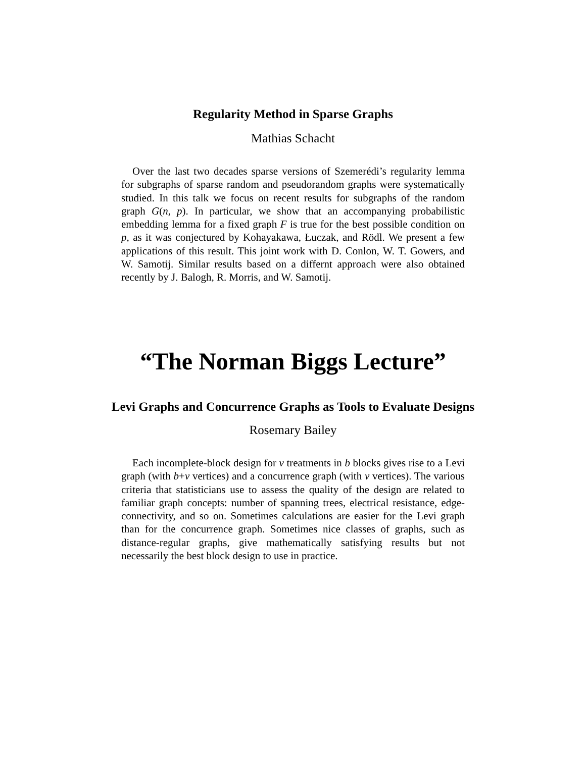Regularity Method in Sparse Graphs
Mathias Schacht
Over the last two decades sparse versions of Szemerédi’s regularity lemma for subgraphs of sparse random and pseudorandom graphs were systematically studied. In this talk we focus on recent results for subgraphs of the random graph G(n, p). In particular, we show that an accompanying probabilistic embedding lemma for a fixed graph F is true for the best possible condition on p, as it was conjectured by Kohayakawa, Łuczak, and Rödl. We present a few applications of this result. This joint work with D. Conlon, W. T. Gowers, and W. Samotij. Similar results based on a differnt approach were also obtained recently by J. Balogh, R. Morris, and W. Samotij.
“The Norman Biggs Lecture”
Levi Graphs and Concurrence Graphs as Tools to Evaluate Designs
Rosemary Bailey
Each incomplete-block design for v treatments in b blocks gives rise to a Levi graph (with b+v vertices) and a concurrence graph (with v vertices). The various criteria that statisticians use to assess the quality of the design are related to familiar graph concepts: number of spanning trees, electrical resistance, edge-connectivity, and so on. Sometimes calculations are easier for the Levi graph than for the concurrence graph. Sometimes nice classes of graphs, such as distance-regular graphs, give mathematically satisfying results but not necessarily the best block design to use in practice.